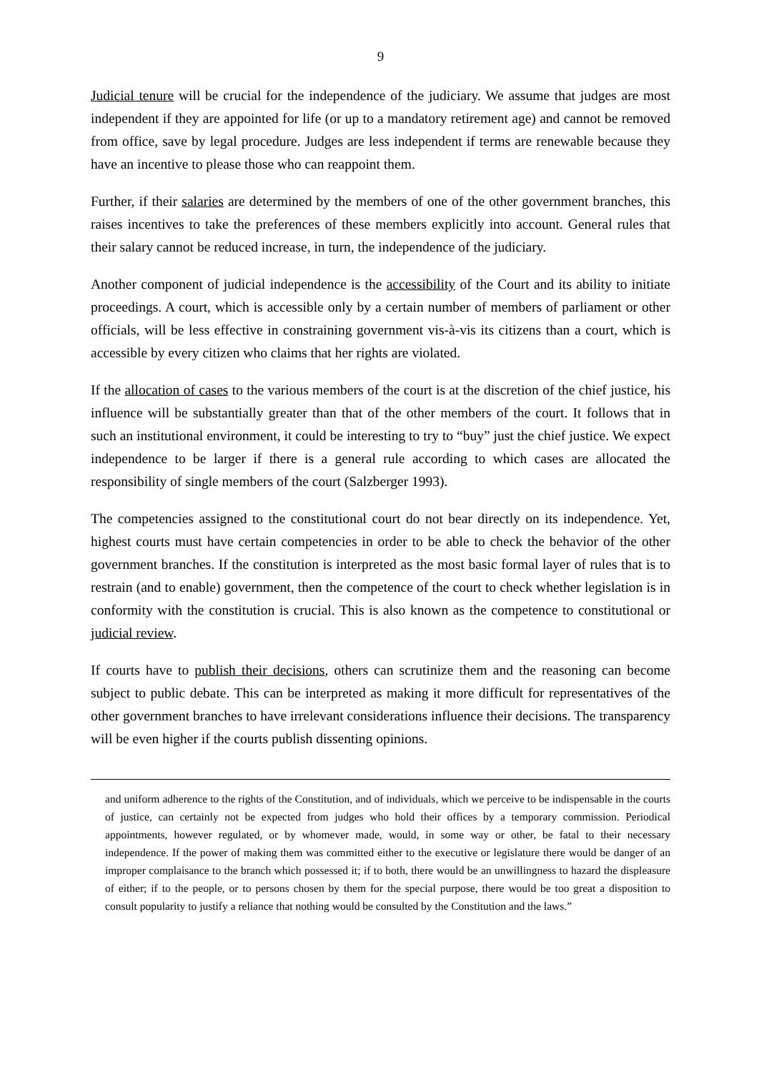9
Judicial tenure will be crucial for the independence of the judiciary. We assume that judges are most independent if they are appointed for life (or up to a mandatory retirement age) and cannot be removed from office, save by legal procedure. Judges are less independent if terms are renewable because they have an incentive to please those who can reappoint them.
Further, if their salaries are determined by the members of one of the other government branches, this raises incentives to take the preferences of these members explicitly into account. General rules that their salary cannot be reduced increase, in turn, the independence of the judiciary.
Another component of judicial independence is the accessibility of the Court and its ability to initiate proceedings. A court, which is accessible only by a certain number of members of parliament or other officials, will be less effective in constraining government vis-à-vis its citizens than a court, which is accessible by every citizen who claims that her rights are violated.
If the allocation of cases to the various members of the court is at the discretion of the chief justice, his influence will be substantially greater than that of the other members of the court. It follows that in such an institutional environment, it could be interesting to try to “buy” just the chief justice. We expect independence to be larger if there is a general rule according to which cases are allocated the responsibility of single members of the court (Salzberger 1993).
The competencies assigned to the constitutional court do not bear directly on its independence. Yet, highest courts must have certain competencies in order to be able to check the behavior of the other government branches. If the constitution is interpreted as the most basic formal layer of rules that is to restrain (and to enable) government, then the competence of the court to check whether legislation is in conformity with the constitution is crucial. This is also known as the competence to constitutional or judicial review.
If courts have to publish their decisions, others can scrutinize them and the reasoning can become subject to public debate. This can be interpreted as making it more difficult for representatives of the other government branches to have irrelevant considerations influence their decisions. The transparency will be even higher if the courts publish dissenting opinions.
and uniform adherence to the rights of the Constitution, and of individuals, which we perceive to be indispensable in the courts of justice, can certainly not be expected from judges who hold their offices by a temporary commission. Periodical appointments, however regulated, or by whomever made, would, in some way or other, be fatal to their necessary independence. If the power of making them was committed either to the executive or legislature there would be danger of an improper complaisance to the branch which possessed it; if to both, there would be an unwillingness to hazard the displeasure of either; if to the people, or to persons chosen by them for the special purpose, there would be too great a disposition to consult popularity to justify a reliance that nothing would be consulted by the Constitution and the laws.”